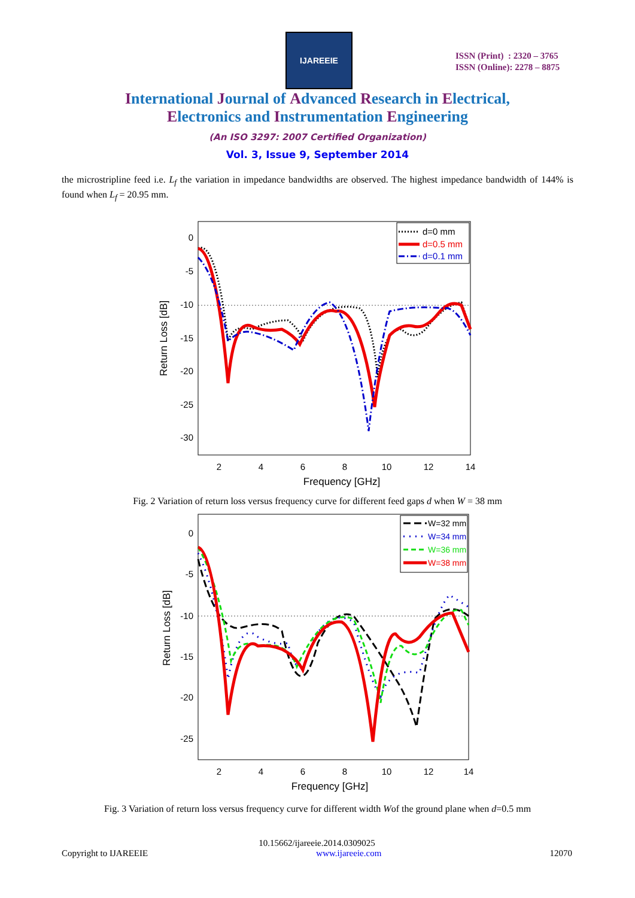IJAREEIE
ISSN (Print) : 2320 – 3765
ISSN (Online): 2278 – 8875
International Journal of Advanced Research in Electrical,
Electronics and Instrumentation Engineering
(An ISO 3297: 2007 Certified Organization)
Vol. 3, Issue 9, September 2014
the microstripline feed i.e. L<sub>f</sub> the variation in impedance bandwidths are observed. The highest impedance bandwidth of 144% is found when L<sub>f</sub> = 20.95 mm.
0
-5
-10
-15
-20
-25
-30
2
4
6
8
10
12
14
Frequency [GHz]
Return Loss [dB]
d=0 mm
d=0.5 mm
d=0.1 mm
Fig. 2 Variation of return loss versus frequency curve for different feed gaps d when W = 38 mm
0
-5
-10
-15
-20
-25
2
4
6
8
10
12
14
Frequency [GHz]
Return Loss [dB]
W=32 mm
W=34 mm
W=36 mm
W=38 mm
Fig. 3 Variation of return loss versus frequency curve for different width Wof the ground plane when d=0.5 mm
10.15662/ijareeie.2014.0309025
Copyright to IJAREEIE www.ijareeie.com 12070